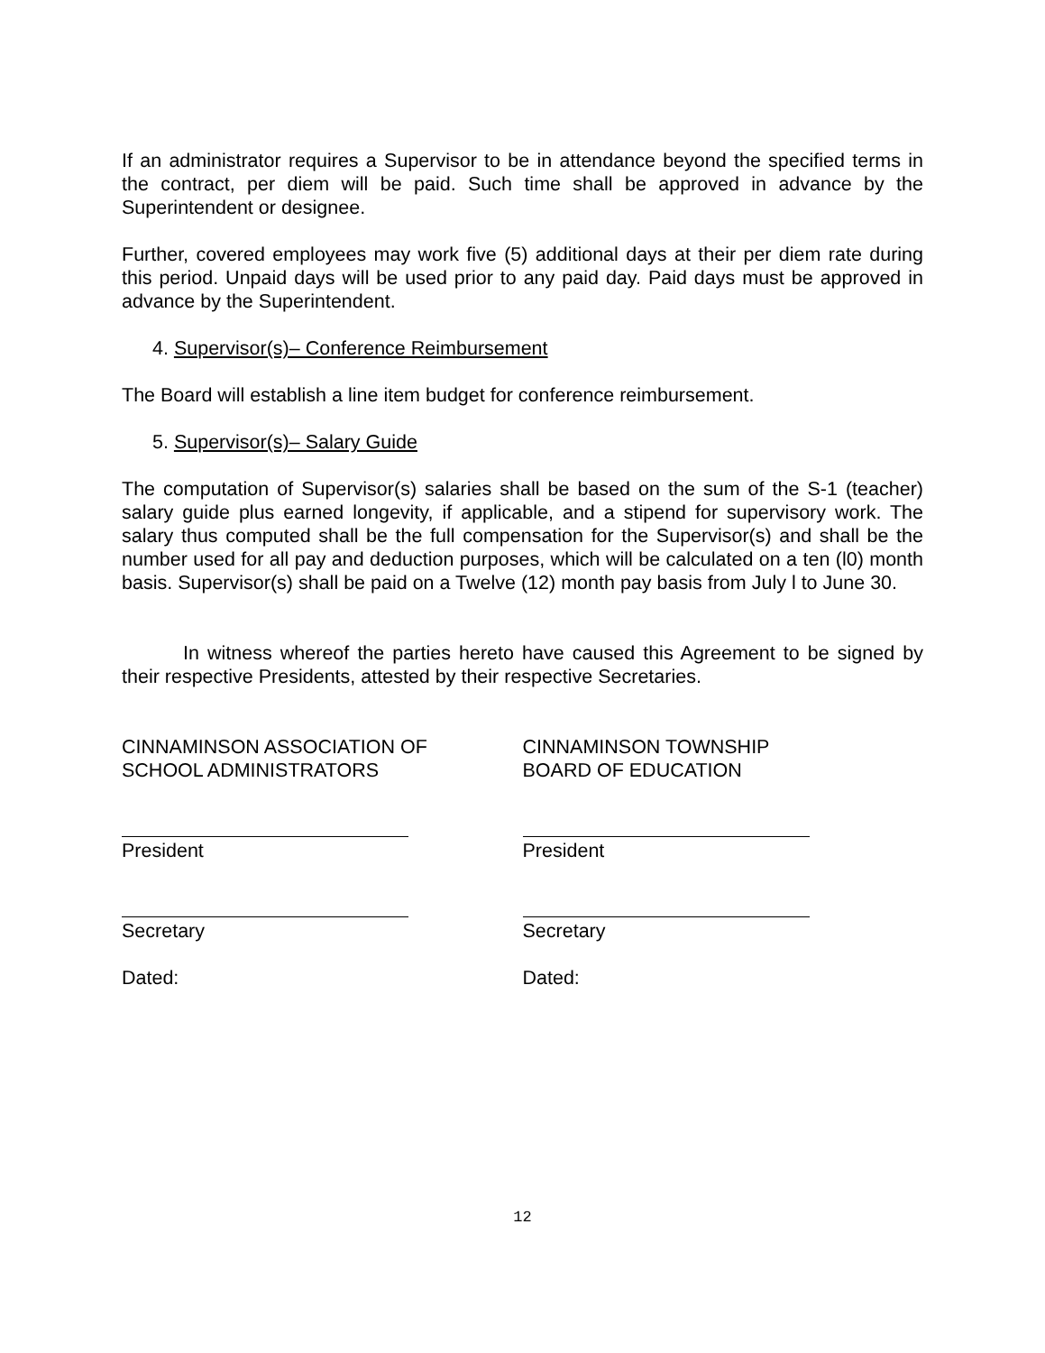If an administrator requires a Supervisor to be in attendance beyond the specified terms in the contract, per diem will be paid. Such time shall be approved in advance by the Superintendent or designee.
Further, covered employees may work five (5) additional days at their per diem rate during this period. Unpaid days will be used prior to any paid day. Paid days must be approved in advance by the Superintendent.
4. Supervisor(s)– Conference Reimbursement
The Board will establish a line item budget for conference reimbursement.
5. Supervisor(s)– Salary Guide
The computation of Supervisor(s) salaries shall be based on the sum of the S-1 (teacher) salary guide plus earned longevity, if applicable, and a stipend for supervisory work. The salary thus computed shall be the full compensation for the Supervisor(s) and shall be the number used for all pay and deduction purposes, which will be calculated on a ten (l0) month basis. Supervisor(s) shall be paid on a Twelve (12) month pay basis from July l to June 30.
In witness whereof the parties hereto have caused this Agreement to be signed by their respective Presidents, attested by their respective Secretaries.
CINNAMINSON ASSOCIATION OF
SCHOOL ADMINISTRATORS
President
Secretary
Dated:
CINNAMINSON TOWNSHIP
BOARD OF EDUCATION
President
Secretary
Dated:
12